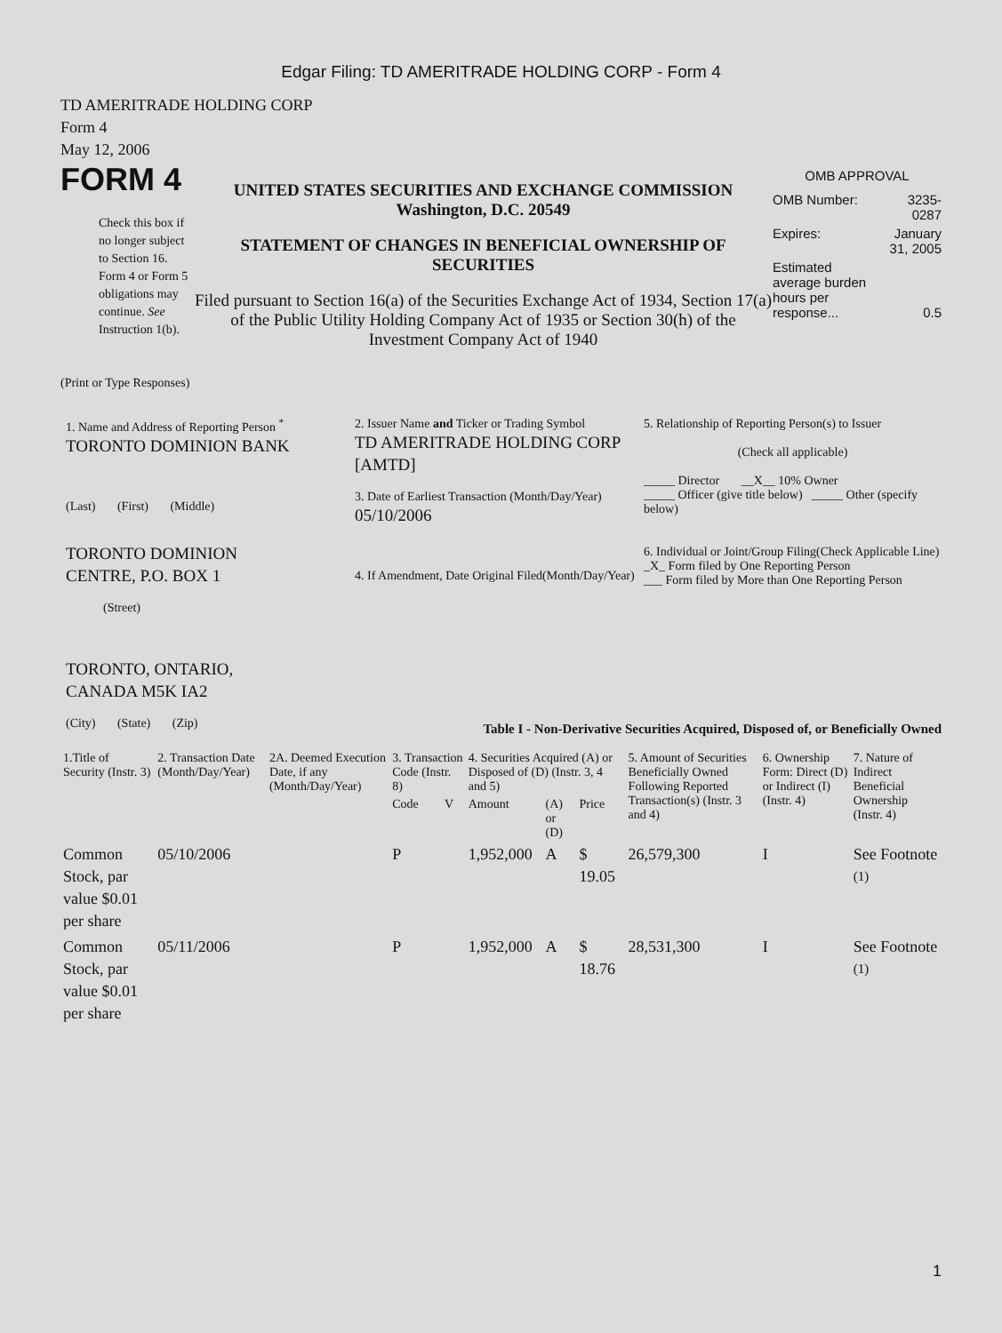Edgar Filing: TD AMERITRADE HOLDING CORP - Form 4
TD AMERITRADE HOLDING CORP
Form 4
May 12, 2006
FORM 4
Check this box if no longer subject to Section 16. Form 4 or Form 5 obligations may continue. See Instruction 1(b).
UNITED STATES SECURITIES AND EXCHANGE COMMISSION
Washington, D.C. 20549
STATEMENT OF CHANGES IN BENEFICIAL OWNERSHIP OF SECURITIES
Filed pursuant to Section 16(a) of the Securities Exchange Act of 1934, Section 17(a) of the Public Utility Holding Company Act of 1935 or Section 30(h) of the Investment Company Act of 1940
OMB APPROVAL
| OMB Number: | 3235-0287 |
| Expires: | January 31, 2005 |
| Estimated average burden hours per response... | 0.5 |
(Print or Type Responses)
1. Name and Address of Reporting Person <sup>*</sup>
TORONTO DOMINION BANK
(Last) (First) (Middle)
TORONTO DOMINION
CENTRE, P.O. BOX 1
(Street)
TORONTO, ONTARIO,
CANADA M5K IA2
(City) (State) (Zip)
2. Issuer Name and Ticker or Trading Symbol
TD AMERITRADE HOLDING CORP [AMTD]
3. Date of Earliest Transaction (Month/Day/Year)
05/10/2006
4. If Amendment, Date Original Filed(Month/Day/Year)
5. Relationship of Reporting Person(s) to Issuer
(Check all applicable)
_____ Director __X__ 10% Owner
_____ Officer (give title below) _____ Other (specify below)
6. Individual or Joint/Group Filing(Check Applicable Line)
_X_ Form filed by One Reporting Person
___ Form filed by More than One Reporting Person
Table I - Non-Derivative Securities Acquired, Disposed of, or Beneficially Owned
| 1.Title of Security (Instr. 3) | 2. Transaction Date (Month/Day/Year) | 2A. Deemed Execution Date, if any (Month/Day/Year) | 3. Transaction Code (Instr. 8) | | 4. Securities Acquired (A) or Disposed of (D) (Instr. 3, 4 and 5) | | | 5. Amount of Securities Beneficially Owned Following Reported Transaction(s) (Instr. 3 and 4) | 6. Ownership Form: Direct (D) or Indirect (I) (Instr. 4) | 7. Nature of Indirect Beneficial Ownership (Instr. 4) |
| --- | --- | --- | --- | --- | --- | --- | --- | --- | --- | --- |
| | | | Code | V | Amount | (A) or (D) | Price | | | |
| Common Stock, par value $0.01 per share | 05/10/2006 | | P | | 1,952,000 | A | $ 19.05 | 26,579,300 | I | See Footnote <sup>(1)</sup> |
| Common Stock, par value $0.01 per share | 05/11/2006 | | P | | 1,952,000 | A | $ 18.76 | 28,531,300 | I | See Footnote <sup>(1)</sup> |
1